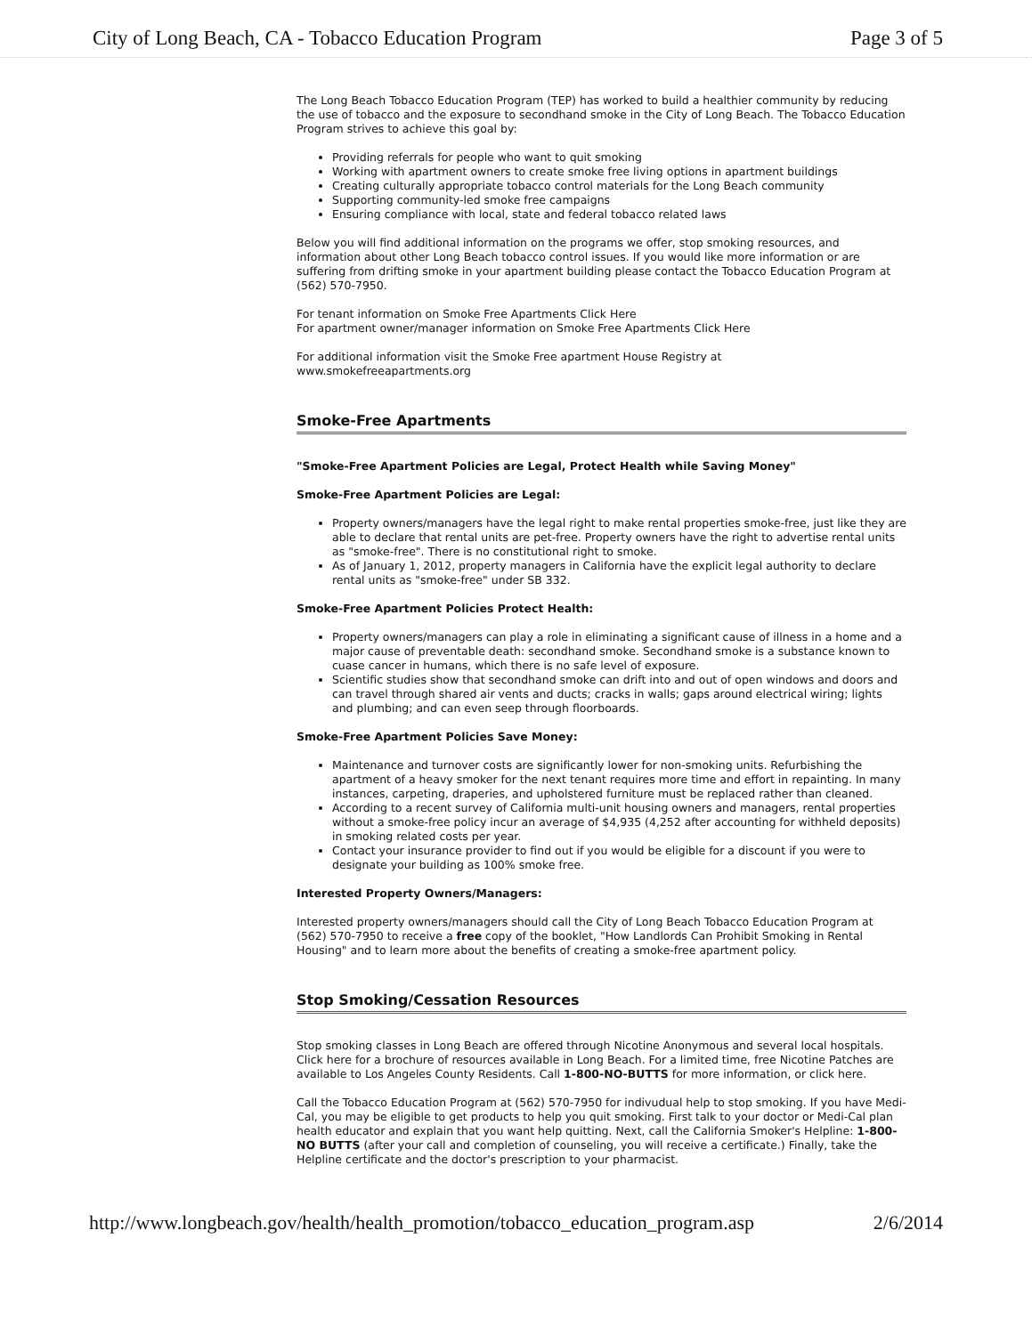City of Long Beach, CA - Tobacco Education Program Page 3 of 5
The Long Beach Tobacco Education Program (TEP) has worked to build a healthier community by reducing the use of tobacco and the exposure to secondhand smoke in the City of Long Beach. The Tobacco Education Program strives to achieve this goal by:
Providing referrals for people who want to quit smoking
Working with apartment owners to create smoke free living options in apartment buildings
Creating culturally appropriate tobacco control materials for the Long Beach community
Supporting community-led smoke free campaigns
Ensuring compliance with local, state and federal tobacco related laws
Below you will find additional information on the programs we offer, stop smoking resources, and information about other Long Beach tobacco control issues. If you would like more information or are suffering from drifting smoke in your apartment building please contact the Tobacco Education Program at (562) 570-7950.
For tenant information on Smoke Free Apartments Click Here
For apartment owner/manager information on Smoke Free Apartments Click Here
For additional information visit the Smoke Free apartment House Registry at
www.smokefreeapartments.org
Smoke-Free Apartments
"Smoke-Free Apartment Policies are Legal, Protect Health while Saving Money"
Smoke-Free Apartment Policies are Legal:
Property owners/managers have the legal right to make rental properties smoke-free, just like they are able to declare that rental units are pet-free. Property owners have the right to advertise rental units as "smoke-free". There is no constitutional right to smoke.
As of January 1, 2012, property managers in California have the explicit legal authority to declare rental units as "smoke-free" under SB 332.
Smoke-Free Apartment Policies Protect Health:
Property owners/managers can play a role in eliminating a significant cause of illness in a home and a major cause of preventable death: secondhand smoke. Secondhand smoke is a substance known to cuase cancer in humans, which there is no safe level of exposure.
Scientific studies show that secondhand smoke can drift into and out of open windows and doors and can travel through shared air vents and ducts; cracks in walls; gaps around electrical wiring; lights and plumbing; and can even seep through floorboards.
Smoke-Free Apartment Policies Save Money:
Maintenance and turnover costs are significantly lower for non-smoking units. Refurbishing the apartment of a heavy smoker for the next tenant requires more time and effort in repainting. In many instances, carpeting, draperies, and upholstered furniture must be replaced rather than cleaned.
According to a recent survey of California multi-unit housing owners and managers, rental properties without a smoke-free policy incur an average of $4,935 (4,252 after accounting for withheld deposits) in smoking related costs per year.
Contact your insurance provider to find out if you would be eligible for a discount if you were to designate your building as 100% smoke free.
Interested Property Owners/Managers:
Interested property owners/managers should call the City of Long Beach Tobacco Education Program at (562) 570-7950 to receive a free copy of the booklet, "How Landlords Can Prohibit Smoking in Rental Housing" and to learn more about the benefits of creating a smoke-free apartment policy.
Stop Smoking/Cessation Resources
Stop smoking classes in Long Beach are offered through Nicotine Anonymous and several local hospitals. Click here for a brochure of resources available in Long Beach. For a limited time, free Nicotine Patches are available to Los Angeles County Residents. Call 1-800-NO-BUTTS for more information, or click here.
Call the Tobacco Education Program at (562) 570-7950 for indivudual help to stop smoking. If you have Medi-Cal, you may be eligible to get products to help you quit smoking. First talk to your doctor or Medi-Cal plan health educator and explain that you want help quitting. Next, call the California Smoker's Helpline: 1-800-NO BUTTS (after your call and completion of counseling, you will receive a certificate.) Finally, take the Helpline certificate and the doctor's prescription to your pharmacist.
http://www.longbeach.gov/health/health_promotion/tobacco_education_program.asp 2/6/2014